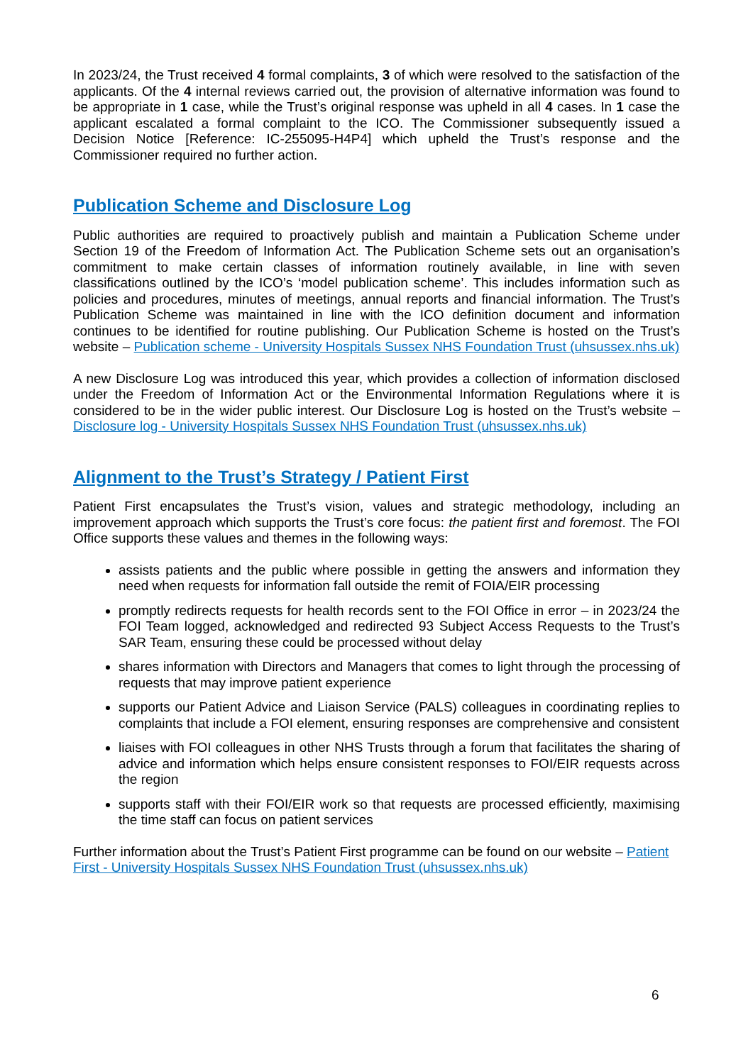In 2023/24, the Trust received 4 formal complaints, 3 of which were resolved to the satisfaction of the applicants. Of the 4 internal reviews carried out, the provision of alternative information was found to be appropriate in 1 case, while the Trust’s original response was upheld in all 4 cases. In 1 case the applicant escalated a formal complaint to the ICO. The Commissioner subsequently issued a Decision Notice [Reference: IC-255095-H4P4] which upheld the Trust’s response and the Commissioner required no further action.
Publication Scheme and Disclosure Log
Public authorities are required to proactively publish and maintain a Publication Scheme under Section 19 of the Freedom of Information Act. The Publication Scheme sets out an organisation’s commitment to make certain classes of information routinely available, in line with seven classifications outlined by the ICO’s ‘model publication scheme’. This includes information such as policies and procedures, minutes of meetings, annual reports and financial information. The Trust’s Publication Scheme was maintained in line with the ICO definition document and information continues to be identified for routine publishing. Our Publication Scheme is hosted on the Trust’s website – Publication scheme - University Hospitals Sussex NHS Foundation Trust (uhsussex.nhs.uk)
A new Disclosure Log was introduced this year, which provides a collection of information disclosed under the Freedom of Information Act or the Environmental Information Regulations where it is considered to be in the wider public interest. Our Disclosure Log is hosted on the Trust’s website – Disclosure log - University Hospitals Sussex NHS Foundation Trust (uhsussex.nhs.uk)
Alignment to the Trust’s Strategy / Patient First
Patient First encapsulates the Trust’s vision, values and strategic methodology, including an improvement approach which supports the Trust’s core focus: the patient first and foremost. The FOI Office supports these values and themes in the following ways:
assists patients and the public where possible in getting the answers and information they need when requests for information fall outside the remit of FOIA/EIR processing
promptly redirects requests for health records sent to the FOI Office in error – in 2023/24 the FOI Team logged, acknowledged and redirected 93 Subject Access Requests to the Trust’s SAR Team, ensuring these could be processed without delay
shares information with Directors and Managers that comes to light through the processing of requests that may improve patient experience
supports our Patient Advice and Liaison Service (PALS) colleagues in coordinating replies to complaints that include a FOI element, ensuring responses are comprehensive and consistent
liaises with FOI colleagues in other NHS Trusts through a forum that facilitates the sharing of advice and information which helps ensure consistent responses to FOI/EIR requests across the region
supports staff with their FOI/EIR work so that requests are processed efficiently, maximising the time staff can focus on patient services
Further information about the Trust’s Patient First programme can be found on our website – Patient First - University Hospitals Sussex NHS Foundation Trust (uhsussex.nhs.uk)
6